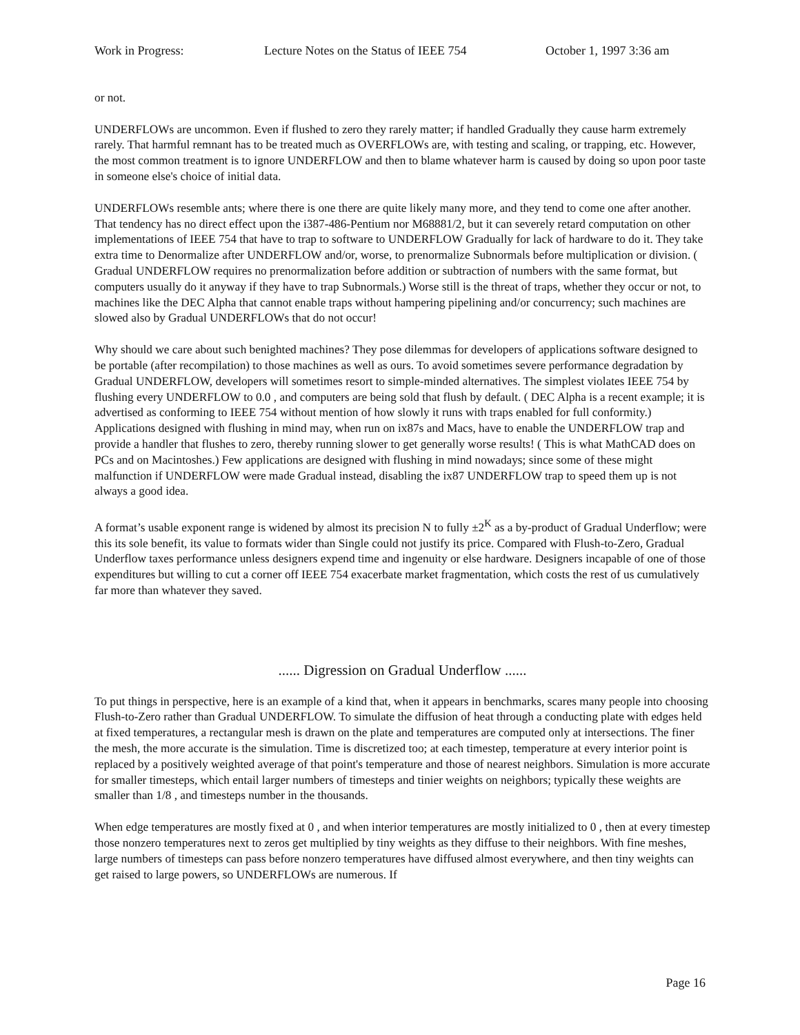Work in Progress: Lecture Notes on the Status of IEEE 754 October 1, 1997 3:36 am
or not.
UNDERFLOWs are uncommon. Even if flushed to zero they rarely matter; if handled Gradually they cause harm extremely rarely. That harmful remnant has to be treated much as OVERFLOWs are, with testing and scaling, or trapping, etc. However, the most common treatment is to ignore UNDERFLOW and then to blame whatever harm is caused by doing so upon poor taste in someone else's choice of initial data.
UNDERFLOWs resemble ants; where there is one there are quite likely many more, and they tend to come one after another. That tendency has no direct effect upon the i387-486-Pentium nor M68881/2, but it can severely retard computation on other implementations of IEEE 754 that have to trap to software to UNDERFLOW Gradually for lack of hardware to do it. They take extra time to Denormalize after UNDERFLOW and/or, worse, to prenormalize Subnormals before multiplication or division. ( Gradual UNDERFLOW requires no prenormalization before addition or subtraction of numbers with the same format, but computers usually do it anyway if they have to trap Subnormals.) Worse still is the threat of traps, whether they occur or not, to machines like the DEC Alpha that cannot enable traps without hampering pipelining and/or concurrency; such machines are slowed also by Gradual UNDERFLOWs that do not occur!
Why should we care about such benighted machines? They pose dilemmas for developers of applications software designed to be portable (after recompilation) to those machines as well as ours. To avoid sometimes severe performance degradation by Gradual UNDERFLOW, developers will sometimes resort to simple-minded alternatives. The simplest violates IEEE 754 by flushing every UNDERFLOW to 0.0 , and computers are being sold that flush by default. ( DEC Alpha is a recent example; it is advertised as conforming to IEEE 754 without mention of how slowly it runs with traps enabled for full conformity.) Applications designed with flushing in mind may, when run on ix87s and Macs, have to enable the UNDERFLOW trap and provide a handler that flushes to zero, thereby running slower to get generally worse results! ( This is what MathCAD does on PCs and on Macintoshes.) Few applications are designed with flushing in mind nowadays; since some of these might malfunction if UNDERFLOW were made Gradual instead, disabling the ix87 UNDERFLOW trap to speed them up is not always a good idea.
A format’s usable exponent range is widened by almost its precision N to fully ±2<sup>K</sup> as a by-product of Gradual Underflow; were this its sole benefit, its value to formats wider than Single could not justify its price. Compared with Flush-to-Zero, Gradual Underflow taxes performance unless designers expend time and ingenuity or else hardware. Designers incapable of one of those expenditures but willing to cut a corner off IEEE 754 exacerbate market fragmentation, which costs the rest of us cumulatively far more than whatever they saved.
...... Digression on Gradual Underflow ......
To put things in perspective, here is an example of a kind that, when it appears in benchmarks, scares many people into choosing Flush-to-Zero rather than Gradual UNDERFLOW. To simulate the diffusion of heat through a conducting plate with edges held at fixed temperatures, a rectangular mesh is drawn on the plate and temperatures are computed only at intersections. The finer the mesh, the more accurate is the simulation. Time is discretized too; at each timestep, temperature at every interior point is replaced by a positively weighted average of that point's temperature and those of nearest neighbors. Simulation is more accurate for smaller timesteps, which entail larger numbers of timesteps and tinier weights on neighbors; typically these weights are smaller than 1/8 , and timesteps number in the thousands.
When edge temperatures are mostly fixed at 0 , and when interior temperatures are mostly initialized to 0 , then at every timestep those nonzero temperatures next to zeros get multiplied by tiny weights as they diffuse to their neighbors. With fine meshes, large numbers of timesteps can pass before nonzero temperatures have diffused almost everywhere, and then tiny weights can get raised to large powers, so UNDERFLOWs are numerous. If
Page 16